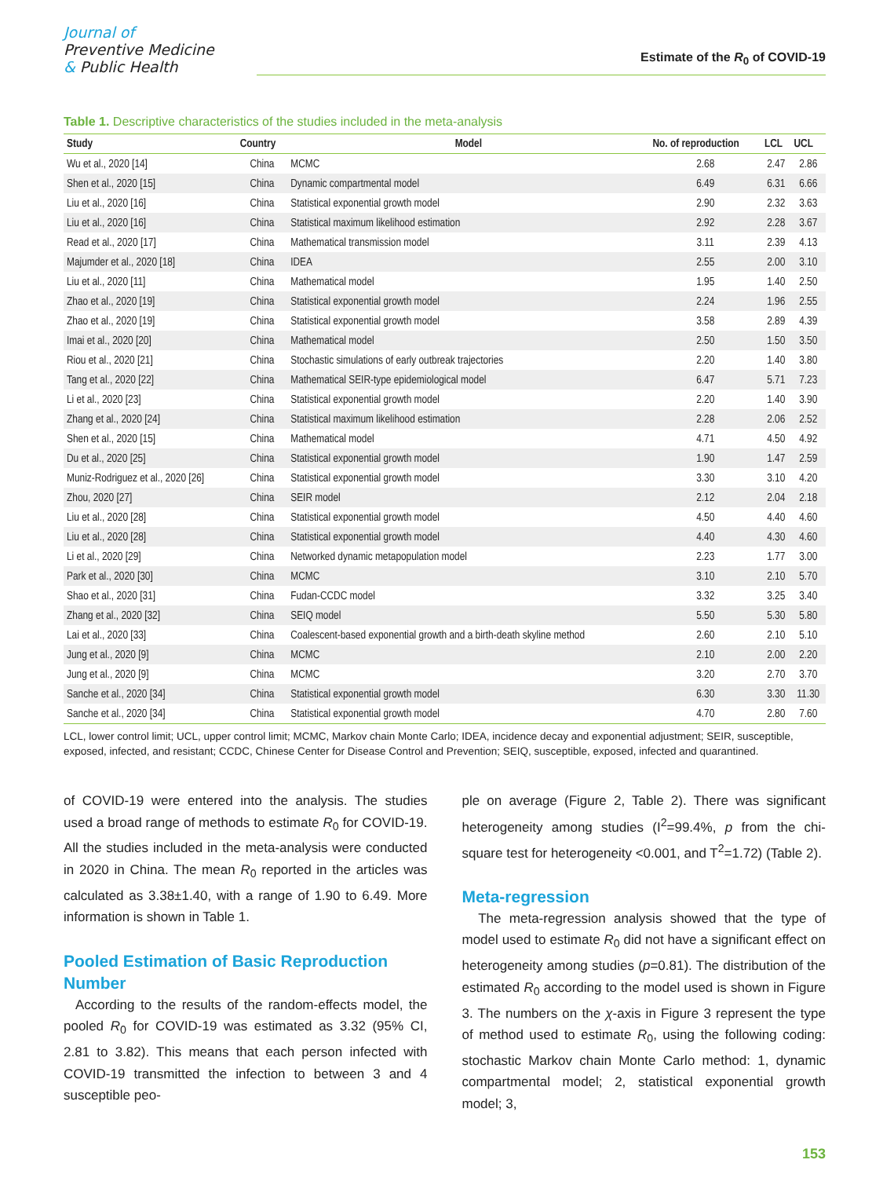Journal of
Preventive Medicine
& Public Health
Estimate of the R<sub>0</sub> of COVID-19
Table 1. Descriptive characteristics of the studies included in the meta-analysis
| Study | Country | Model | No. of reproduction | LCL | UCL |
| --- | --- | --- | --- | --- | --- |
| Wu et al., 2020 [14] | China | MCMC | 2.68 | 2.47 | 2.86 |
| Shen et al., 2020 [15] | China | Dynamic compartmental model | 6.49 | 6.31 | 6.66 |
| Liu et al., 2020 [16] | China | Statistical exponential growth model | 2.90 | 2.32 | 3.63 |
| Liu et al., 2020 [16] | China | Statistical maximum likelihood estimation | 2.92 | 2.28 | 3.67 |
| Read et al., 2020 [17] | China | Mathematical transmission model | 3.11 | 2.39 | 4.13 |
| Majumder et al., 2020 [18] | China | IDEA | 2.55 | 2.00 | 3.10 |
| Liu et al., 2020 [11] | China | Mathematical model | 1.95 | 1.40 | 2.50 |
| Zhao et al., 2020 [19] | China | Statistical exponential growth model | 2.24 | 1.96 | 2.55 |
| Zhao et al., 2020 [19] | China | Statistical exponential growth model | 3.58 | 2.89 | 4.39 |
| Imai et al., 2020 [20] | China | Mathematical model | 2.50 | 1.50 | 3.50 |
| Riou et al., 2020 [21] | China | Stochastic simulations of early outbreak trajectories | 2.20 | 1.40 | 3.80 |
| Tang et al., 2020 [22] | China | Mathematical SEIR-type epidemiological model | 6.47 | 5.71 | 7.23 |
| Li et al., 2020 [23] | China | Statistical exponential growth model | 2.20 | 1.40 | 3.90 |
| Zhang et al., 2020 [24] | China | Statistical maximum likelihood estimation | 2.28 | 2.06 | 2.52 |
| Shen et al., 2020 [15] | China | Mathematical model | 4.71 | 4.50 | 4.92 |
| Du et al., 2020 [25] | China | Statistical exponential growth model | 1.90 | 1.47 | 2.59 |
| Muniz-Rodriguez et al., 2020 [26] | China | Statistical exponential growth model | 3.30 | 3.10 | 4.20 |
| Zhou, 2020 [27] | China | SEIR model | 2.12 | 2.04 | 2.18 |
| Liu et al., 2020 [28] | China | Statistical exponential growth model | 4.50 | 4.40 | 4.60 |
| Liu et al., 2020 [28] | China | Statistical exponential growth model | 4.40 | 4.30 | 4.60 |
| Li et al., 2020 [29] | China | Networked dynamic metapopulation model | 2.23 | 1.77 | 3.00 |
| Park et al., 2020 [30] | China | MCMC | 3.10 | 2.10 | 5.70 |
| Shao et al., 2020 [31] | China | Fudan-CCDC model | 3.32 | 3.25 | 3.40 |
| Zhang et al., 2020 [32] | China | SEIQ model | 5.50 | 5.30 | 5.80 |
| Lai et al., 2020 [33] | China | Coalescent-based exponential growth and a birth-death skyline method | 2.60 | 2.10 | 5.10 |
| Jung et al., 2020 [9] | China | MCMC | 2.10 | 2.00 | 2.20 |
| Jung et al., 2020 [9] | China | MCMC | 3.20 | 2.70 | 3.70 |
| Sanche et al., 2020 [34] | China | Statistical exponential growth model | 6.30 | 3.30 | 11.30 |
| Sanche et al., 2020 [34] | China | Statistical exponential growth model | 4.70 | 2.80 | 7.60 |
LCL, lower control limit; UCL, upper control limit; MCMC, Markov chain Monte Carlo; IDEA, incidence decay and exponential adjustment; SEIR, susceptible, exposed, infected, and resistant; CCDC, Chinese Center for Disease Control and Prevention; SEIQ, susceptible, exposed, infected and quarantined.
of COVID-19 were entered into the analysis. The studies used a broad range of methods to estimate R<sub>0</sub> for COVID-19. All the studies included in the meta-analysis were conducted in 2020 in China. The mean R<sub>0</sub> reported in the articles was calculated as 3.38±1.40, with a range of 1.90 to 6.49. More information is shown in Table 1.
Pooled Estimation of Basic Reproduction Number
According to the results of the random-effects model, the pooled R<sub>0</sub> for COVID-19 was estimated as 3.32 (95% CI, 2.81 to 3.82). This means that each person infected with COVID-19 transmitted the infection to between 3 and 4 susceptible peo-
ple on average (Figure 2, Table 2). There was significant heterogeneity among studies (I<sup>2</sup>=99.4%, p from the chi-square test for heterogeneity <0.001, and T<sup>2</sup>=1.72) (Table 2).
Meta-regression
The meta-regression analysis showed that the type of model used to estimate R<sub>0</sub> did not have a significant effect on heterogeneity among studies (p=0.81). The distribution of the estimated R<sub>0</sub> according to the model used is shown in Figure 3. The numbers on the χ-axis in Figure 3 represent the type of method used to estimate R<sub>0</sub>, using the following coding: stochastic Markov chain Monte Carlo method: 1, dynamic compartmental model; 2, statistical exponential growth model; 3,
153